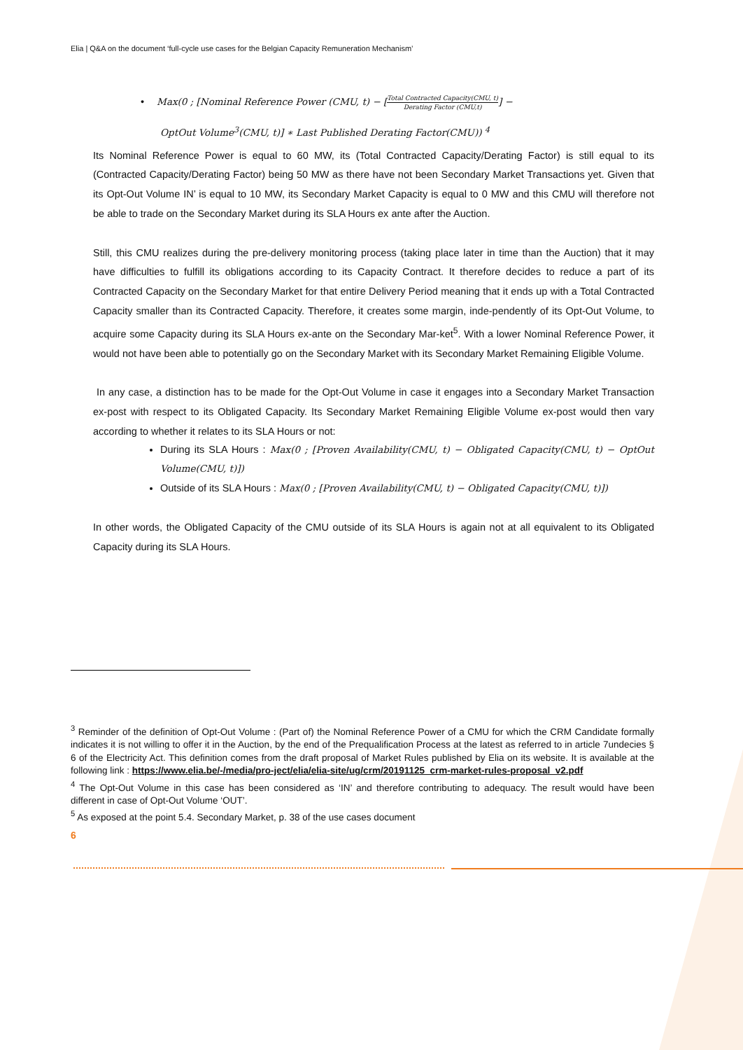Elia | Q&A on the document ‘full-cycle use cases for the Belgian Capacity Remuneration Mechanism’
• Max(0 ; [Nominal Reference Power (CMU, t) − [Total Contracted Capacity(CMU, t) Derating Factor (CMU,t)] −
OptOut Volume<sup>3</sup>(CMU, t)] ∗ Last Published Derating Factor(CMU)) <sup>4</sup>
Its Nominal Reference Power is equal to 60 MW, its (Total Contracted Capacity/Derating Factor) is still equal to its (Contracted Capacity/Derating Factor) being 50 MW as there have not been Secondary Market Transactions yet. Given that its Opt-Out Volume IN’ is equal to 10 MW, its Secondary Market Capacity is equal to 0 MW and this CMU will therefore not be able to trade on the Secondary Market during its SLA Hours ex ante after the Auction.
Still, this CMU realizes during the pre-delivery monitoring process (taking place later in time than the Auction) that it may have difficulties to fulfill its obligations according to its Capacity Contract. It therefore decides to reduce a part of its Contracted Capacity on the Secondary Market for that entire Delivery Period meaning that it ends up with a Total Contracted Capacity smaller than its Contracted Capacity. Therefore, it creates some margin, inde-pendently of its Opt-Out Volume, to acquire some Capacity during its SLA Hours ex-ante on the Secondary Mar-ket<sup>5</sup>. With a lower Nominal Reference Power, it would not have been able to potentially go on the Secondary Market with its Secondary Market Remaining Eligible Volume.
In any case, a distinction has to be made for the Opt-Out Volume in case it engages into a Secondary Market Transaction ex-post with respect to its Obligated Capacity. Its Secondary Market Remaining Eligible Volume ex-post would then vary according to whether it relates to its SLA Hours or not:
During its SLA Hours : Max(0 ; [Proven Availability(CMU, t) − Obligated Capacity(CMU, t) − OptOut Volume(CMU, t)])
Outside of its SLA Hours : Max(0 ; [Proven Availability(CMU, t) − Obligated Capacity(CMU, t)])
In other words, the Obligated Capacity of the CMU outside of its SLA Hours is again not at all equivalent to its Obligated Capacity during its SLA Hours.
<sup>3</sup> Reminder of the definition of Opt-Out Volume : (Part of) the Nominal Reference Power of a CMU for which the CRM Candidate formally indicates it is not willing to offer it in the Auction, by the end of the Prequalification Process at the latest as referred to in article 7undecies § 6 of the Electricity Act. This definition comes from the draft proposal of Market Rules published by Elia on its website. It is available at the following link : https://www.elia.be/-/media/pro-ject/elia/elia-site/ug/crm/20191125_crm-market-rules-proposal_v2.pdf
<sup>4</sup> The Opt-Out Volume in this case has been considered as ‘IN’ and therefore contributing to adequacy. The result would have been different in case of Opt-Out Volume ‘OUT’.
<sup>5</sup> As exposed at the point 5.4. Secondary Market, p. 38 of the use cases document
6